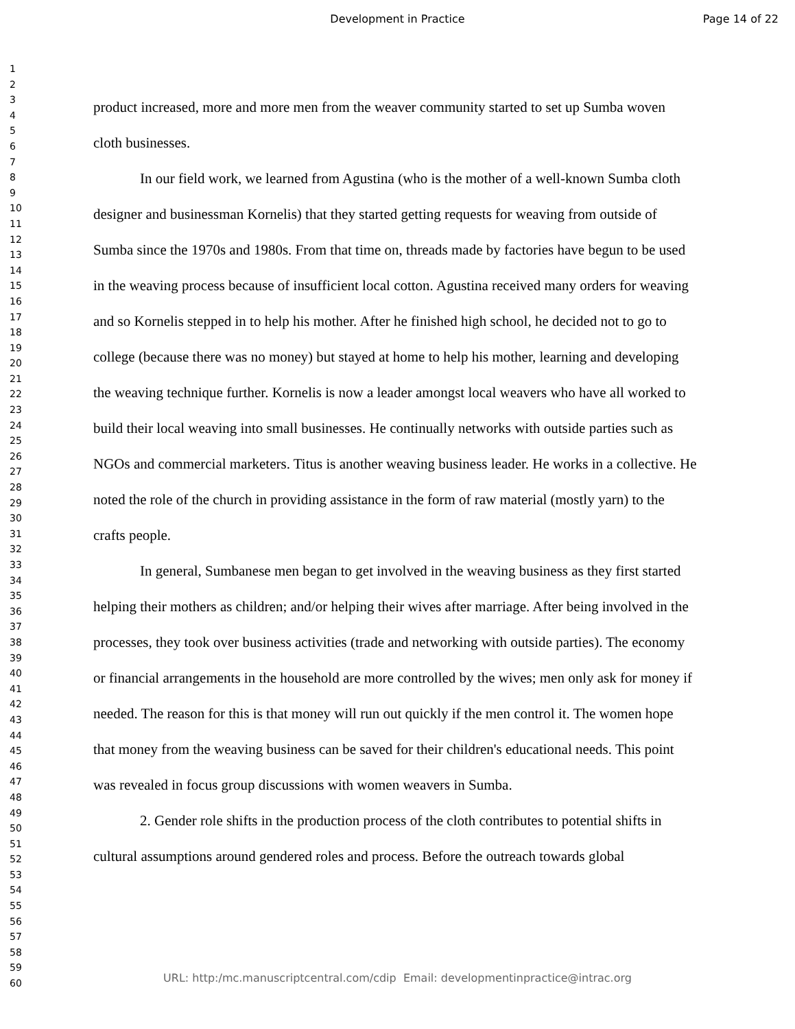Development in Practice Page 14 of 22
1
2
3
4
5
6
7
8
9
10
11
12
13
14
15
16
17
18
19
20
21
22
23
24
25
26
27
28
29
30
31
32
33
34
35
36
37
38
39
40
41
42
43
44
45
46
47
48
49
50
51
52
53
54
55
56
57
58
59
60
product increased, more and more men from the weaver community started to set up Sumba woven cloth businesses.
In our field work, we learned from Agustina (who is the mother of a well-known Sumba cloth designer and businessman Kornelis) that they started getting requests for weaving from outside of Sumba since the 1970s and 1980s. From that time on, threads made by factories have begun to be used in the weaving process because of insufficient local cotton. Agustina received many orders for weaving and so Kornelis stepped in to help his mother. After he finished high school, he decided not to go to college (because there was no money) but stayed at home to help his mother, learning and developing the weaving technique further. Kornelis is now a leader amongst local weavers who have all worked to build their local weaving into small businesses. He continually networks with outside parties such as NGOs and commercial marketers. Titus is another weaving business leader. He works in a collective. He noted the role of the church in providing assistance in the form of raw material (mostly yarn) to the crafts people.
In general, Sumbanese men began to get involved in the weaving business as they first started helping their mothers as children; and/or helping their wives after marriage. After being involved in the processes, they took over business activities (trade and networking with outside parties). The economy or financial arrangements in the household are more controlled by the wives; men only ask for money if needed. The reason for this is that money will run out quickly if the men control it. The women hope that money from the weaving business can be saved for their children's educational needs. This point was revealed in focus group discussions with women weavers in Sumba.
2. Gender role shifts in the production process of the cloth contributes to potential shifts in cultural assumptions around gendered roles and process. Before the outreach towards global
URL: http:/mc.manuscriptcentral.com/cdip Email: developmentinpractice@intrac.org